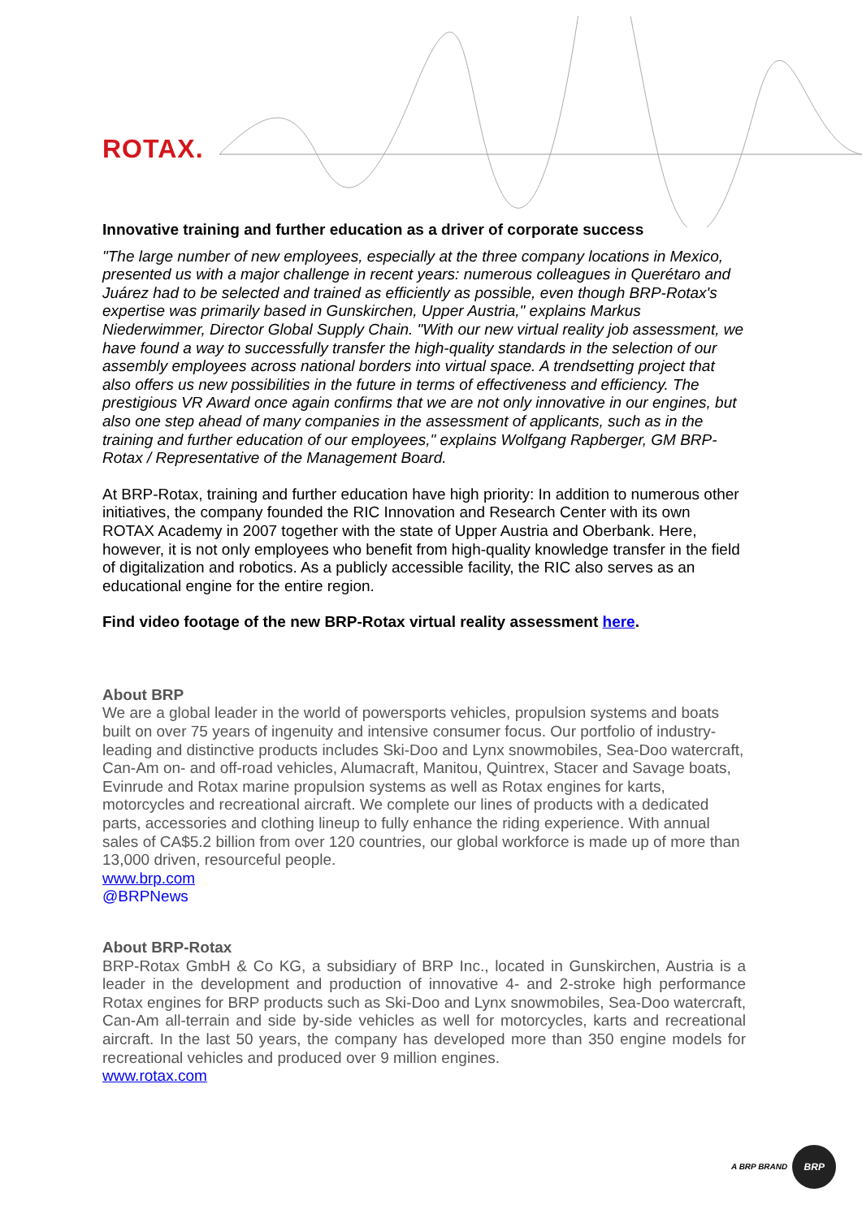ROTAX.
Innovative training and further education as a driver of corporate success
"The large number of new employees, especially at the three company locations in Mexico, presented us with a major challenge in recent years: numerous colleagues in Querétaro and Juárez had to be selected and trained as efficiently as possible, even though BRP-Rotax's expertise was primarily based in Gunskirchen, Upper Austria," explains Markus Niederwimmer, Director Global Supply Chain. "With our new virtual reality job assessment, we have found a way to successfully transfer the high-quality standards in the selection of our assembly employees across national borders into virtual space. A trendsetting project that also offers us new possibilities in the future in terms of effectiveness and efficiency. The prestigious VR Award once again confirms that we are not only innovative in our engines, but also one step ahead of many companies in the assessment of applicants, such as in the training and further education of our employees," explains Wolfgang Rapberger, GM BRP-Rotax / Representative of the Management Board.
At BRP-Rotax, training and further education have high priority: In addition to numerous other initiatives, the company founded the RIC Innovation and Research Center with its own ROTAX Academy in 2007 together with the state of Upper Austria and Oberbank. Here, however, it is not only employees who benefit from high-quality knowledge transfer in the field of digitalization and robotics. As a publicly accessible facility, the RIC also serves as an educational engine for the entire region.
Find video footage of the new BRP-Rotax virtual reality assessment here.
About BRP
We are a global leader in the world of powersports vehicles, propulsion systems and boats built on over 75 years of ingenuity and intensive consumer focus. Our portfolio of industry-leading and distinctive products includes Ski-Doo and Lynx snowmobiles, Sea-Doo watercraft, Can-Am on- and off-road vehicles, Alumacraft, Manitou, Quintrex, Stacer and Savage boats, Evinrude and Rotax marine propulsion systems as well as Rotax engines for karts, motorcycles and recreational aircraft. We complete our lines of products with a dedicated parts, accessories and clothing lineup to fully enhance the riding experience. With annual sales of CA$5.2 billion from over 120 countries, our global workforce is made up of more than 13,000 driven, resourceful people.
www.brp.com
@BRPNews
About BRP-Rotax
BRP-Rotax GmbH & Co KG, a subsidiary of BRP Inc., located in Gunskirchen, Austria is a leader in the development and production of innovative 4- and 2-stroke high performance Rotax engines for BRP products such as Ski-Doo and Lynx snowmobiles, Sea-Doo watercraft, Can-Am all-terrain and side by-side vehicles as well for motorcycles, karts and recreational aircraft. In the last 50 years, the company has developed more than 350 engine models for recreational vehicles and produced over 9 million engines.
www.rotax.com
A BRP BRAND BRP